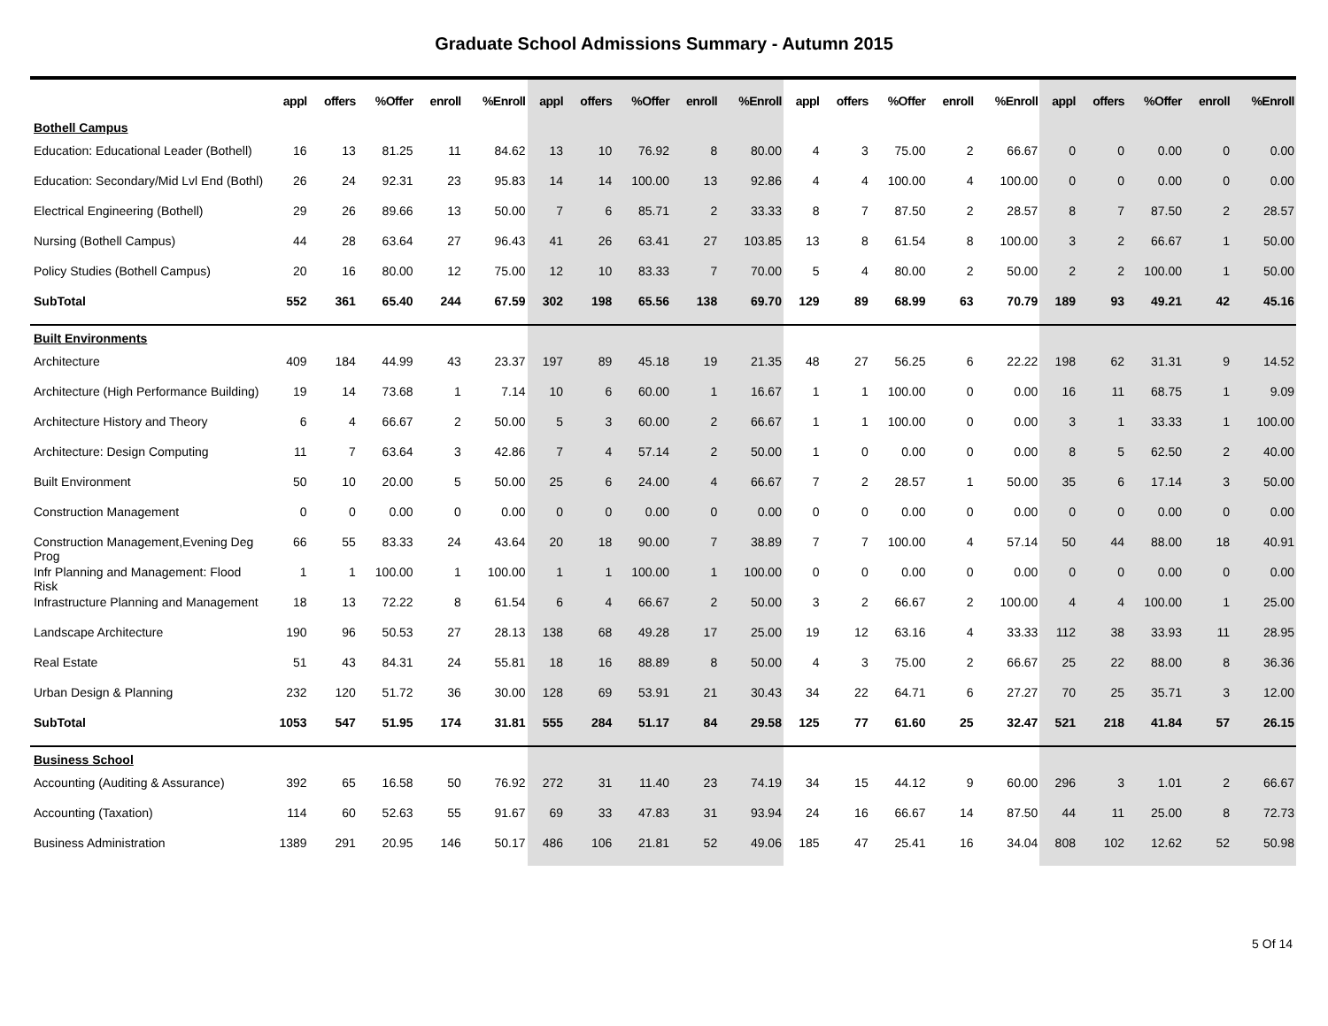Graduate School Admissions Summary - Autumn 2015
| | appl | offers | %Offer | enroll | %Enroll | appl | offers | %Offer | enroll | %Enroll | appl | offers | %Offer | enroll | %Enroll | appl | offers | %Offer | enroll | %Enroll |
| --- | --- | --- | --- | --- | --- | --- | --- | --- | --- | --- | --- | --- | --- | --- | --- | --- | --- | --- | --- | --- |
| Bothell Campus | | | | | | | | | | | | | | | | | | | | |
| Education: Educational Leader (Bothell) | 16 | 13 | 81.25 | 11 | 84.62 | 13 | 10 | 76.92 | 8 | 80.00 | 4 | 3 | 75.00 | 2 | 66.67 | 0 | 0 | 0.00 | 0 | 0.00 |
| Education: Secondary/Mid Lvl End (Bothl) | 26 | 24 | 92.31 | 23 | 95.83 | 14 | 14 | 100.00 | 13 | 92.86 | 4 | 4 | 100.00 | 4 | 100.00 | 0 | 0 | 0.00 | 0 | 0.00 |
| Electrical Engineering (Bothell) | 29 | 26 | 89.66 | 13 | 50.00 | 7 | 6 | 85.71 | 2 | 33.33 | 8 | 7 | 87.50 | 2 | 28.57 | 8 | 7 | 87.50 | 2 | 28.57 |
| Nursing (Bothell Campus) | 44 | 28 | 63.64 | 27 | 96.43 | 41 | 26 | 63.41 | 27 | 103.85 | 13 | 8 | 61.54 | 8 | 100.00 | 3 | 2 | 66.67 | 1 | 50.00 |
| Policy Studies (Bothell Campus) | 20 | 16 | 80.00 | 12 | 75.00 | 12 | 10 | 83.33 | 7 | 70.00 | 5 | 4 | 80.00 | 2 | 50.00 | 2 | 2 | 100.00 | 1 | 50.00 |
| SubTotal | 552 | 361 | 65.40 | 244 | 67.59 | 302 | 198 | 65.56 | 138 | 69.70 | 129 | 89 | 68.99 | 63 | 70.79 | 189 | 93 | 49.21 | 42 | 45.16 |
| Built Environments | | | | | | | | | | | | | | | | | | | | |
| Architecture | 409 | 184 | 44.99 | 43 | 23.37 | 197 | 89 | 45.18 | 19 | 21.35 | 48 | 27 | 56.25 | 6 | 22.22 | 198 | 62 | 31.31 | 9 | 14.52 |
| Architecture (High Performance Building) | 19 | 14 | 73.68 | 1 | 7.14 | 10 | 6 | 60.00 | 1 | 16.67 | 1 | 1 | 100.00 | 0 | 0.00 | 16 | 11 | 68.75 | 1 | 9.09 |
| Architecture History and Theory | 6 | 4 | 66.67 | 2 | 50.00 | 5 | 3 | 60.00 | 2 | 66.67 | 1 | 1 | 100.00 | 0 | 0.00 | 3 | 1 | 33.33 | 1 | 100.00 |
| Architecture: Design Computing | 11 | 7 | 63.64 | 3 | 42.86 | 7 | 4 | 57.14 | 2 | 50.00 | 1 | 0 | 0.00 | 0 | 0.00 | 8 | 5 | 62.50 | 2 | 40.00 |
| Built Environment | 50 | 10 | 20.00 | 5 | 50.00 | 25 | 6 | 24.00 | 4 | 66.67 | 7 | 2 | 28.57 | 1 | 50.00 | 35 | 6 | 17.14 | 3 | 50.00 |
| Construction Management | 0 | 0 | 0.00 | 0 | 0.00 | 0 | 0 | 0.00 | 0 | 0.00 | 0 | 0 | 0.00 | 0 | 0.00 | 0 | 0 | 0.00 | 0 | 0.00 |
| Construction Management,Evening Deg Prog | 66 | 55 | 83.33 | 24 | 43.64 | 20 | 18 | 90.00 | 7 | 38.89 | 7 | 7 | 100.00 | 4 | 57.14 | 50 | 44 | 88.00 | 18 | 40.91 |
| Infr Planning and Management: Flood Risk | 1 | 1 | 100.00 | 1 | 100.00 | 1 | 1 | 100.00 | 1 | 100.00 | 0 | 0 | 0.00 | 0 | 0.00 | 0 | 0 | 0.00 | 0 | 0.00 |
| Infrastructure Planning and Management | 18 | 13 | 72.22 | 8 | 61.54 | 6 | 4 | 66.67 | 2 | 50.00 | 3 | 2 | 66.67 | 2 | 100.00 | 4 | 4 | 100.00 | 1 | 25.00 |
| Landscape Architecture | 190 | 96 | 50.53 | 27 | 28.13 | 138 | 68 | 49.28 | 17 | 25.00 | 19 | 12 | 63.16 | 4 | 33.33 | 112 | 38 | 33.93 | 11 | 28.95 |
| Real Estate | 51 | 43 | 84.31 | 24 | 55.81 | 18 | 16 | 88.89 | 8 | 50.00 | 4 | 3 | 75.00 | 2 | 66.67 | 25 | 22 | 88.00 | 8 | 36.36 |
| Urban Design & Planning | 232 | 120 | 51.72 | 36 | 30.00 | 128 | 69 | 53.91 | 21 | 30.43 | 34 | 22 | 64.71 | 6 | 27.27 | 70 | 25 | 35.71 | 3 | 12.00 |
| SubTotal | 1053 | 547 | 51.95 | 174 | 31.81 | 555 | 284 | 51.17 | 84 | 29.58 | 125 | 77 | 61.60 | 25 | 32.47 | 521 | 218 | 41.84 | 57 | 26.15 |
| Business School | | | | | | | | | | | | | | | | | | | | |
| Accounting (Auditing & Assurance) | 392 | 65 | 16.58 | 50 | 76.92 | 272 | 31 | 11.40 | 23 | 74.19 | 34 | 15 | 44.12 | 9 | 60.00 | 296 | 3 | 1.01 | 2 | 66.67 |
| Accounting (Taxation) | 114 | 60 | 52.63 | 55 | 91.67 | 69 | 33 | 47.83 | 31 | 93.94 | 24 | 16 | 66.67 | 14 | 87.50 | 44 | 11 | 25.00 | 8 | 72.73 |
| Business Administration | 1389 | 291 | 20.95 | 146 | 50.17 | 486 | 106 | 21.81 | 52 | 49.06 | 185 | 47 | 25.41 | 16 | 34.04 | 808 | 102 | 12.62 | 52 | 50.98 |
5 Of 14